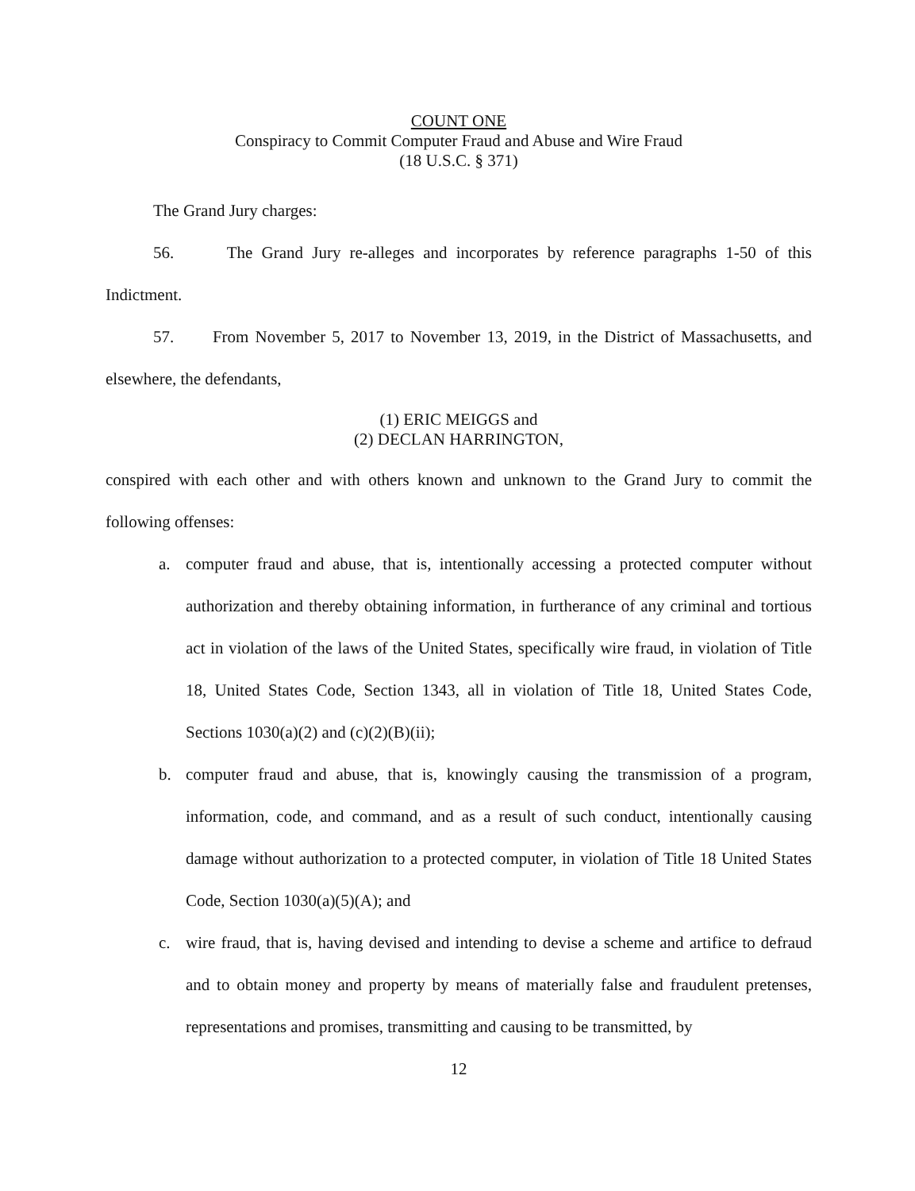COUNT ONE
Conspiracy to Commit Computer Fraud and Abuse and Wire Fraud
(18 U.S.C. § 371)
The Grand Jury charges:
56. The Grand Jury re-alleges and incorporates by reference paragraphs 1-50 of this Indictment.
57. From November 5, 2017 to November 13, 2019, in the District of Massachusetts, and elsewhere, the defendants,
(1) ERIC MEIGGS and
(2) DECLAN HARRINGTON,
conspired with each other and with others known and unknown to the Grand Jury to commit the following offenses:
a. computer fraud and abuse, that is, intentionally accessing a protected computer without authorization and thereby obtaining information, in furtherance of any criminal and tortious act in violation of the laws of the United States, specifically wire fraud, in violation of Title 18, United States Code, Section 1343, all in violation of Title 18, United States Code, Sections 1030(a)(2) and (c)(2)(B)(ii);
b. computer fraud and abuse, that is, knowingly causing the transmission of a program, information, code, and command, and as a result of such conduct, intentionally causing damage without authorization to a protected computer, in violation of Title 18 United States Code, Section 1030(a)(5)(A); and
c. wire fraud, that is, having devised and intending to devise a scheme and artifice to defraud and to obtain money and property by means of materially false and fraudulent pretenses, representations and promises, transmitting and causing to be transmitted, by
12